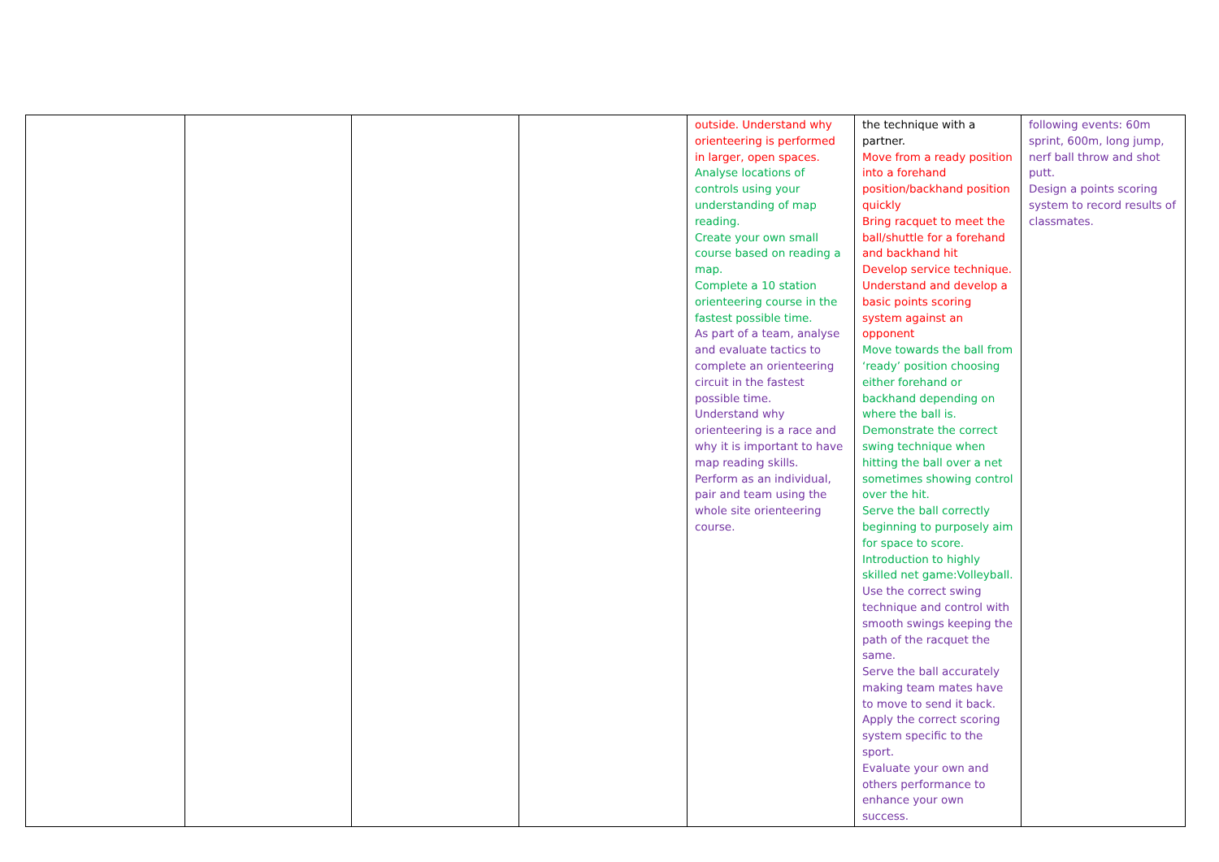| | | | | outside. Understand why orienteering is performed in larger, open spaces. Analyse locations of controls using your understanding of map reading. Create your own small course based on reading a map. Complete a 10 station orienteering course in the fastest possible time. As part of a team, analyse and evaluate tactics to complete an orienteering circuit in the fastest possible time. Understand why orienteering is a race and why it is important to have map reading skills. Perform as an individual, pair and team using the whole site orienteering course. | the technique with a partner. Move from a ready position into a forehand position/backhand position quickly Bring racquet to meet the ball/shuttle for a forehand and backhand hit Develop service technique. Understand and develop a basic points scoring system against an opponent Move towards the ball from ‘ready’ position choosing either forehand or backhand depending on where the ball is. Demonstrate the correct swing technique when hitting the ball over a net sometimes showing control over the hit. Serve the ball correctly beginning to purposely aim for space to score. Introduction to highly skilled net game:Volleyball. Use the correct swing technique and control with smooth swings keeping the path of the racquet the same. Serve the ball accurately making team mates have to move to send it back. Apply the correct scoring system specific to the sport. Evaluate your own and others performance to enhance your own success. | following events: 60m sprint, 600m, long jump, nerf ball throw and shot putt. Design a points scoring system to record results of classmates. |